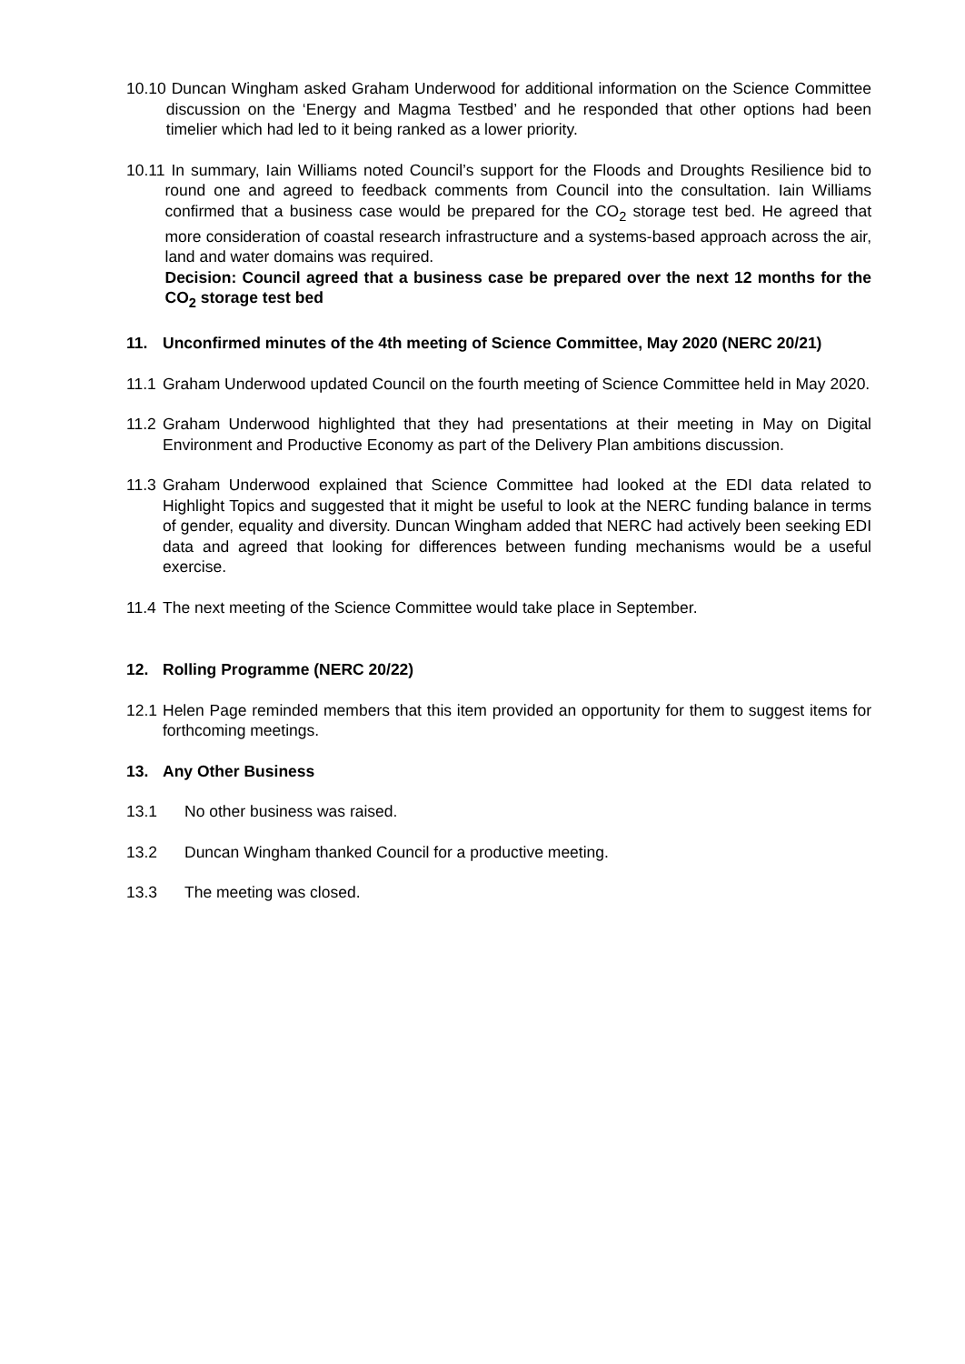10.10 Duncan Wingham asked Graham Underwood for additional information on the Science Committee discussion on the ‘Energy and Magma Testbed’ and he responded that other options had been timelier which had led to it being ranked as a lower priority.
10.11 In summary, Iain Williams noted Council’s support for the Floods and Droughts Resilience bid to round one and agreed to feedback comments from Council into the consultation. Iain Williams confirmed that a business case would be prepared for the CO<sub>2</sub> storage test bed. He agreed that more consideration of coastal research infrastructure and a systems-based approach across the air, land and water domains was required.
Decision: Council agreed that a business case be prepared over the next 12 months for the CO<sub>2</sub> storage test bed
11. Unconfirmed minutes of the 4th meeting of Science Committee, May 2020 (NERC 20/21)
11.1 Graham Underwood updated Council on the fourth meeting of Science Committee held in May 2020.
11.2 Graham Underwood highlighted that they had presentations at their meeting in May on Digital Environment and Productive Economy as part of the Delivery Plan ambitions discussion.
11.3 Graham Underwood explained that Science Committee had looked at the EDI data related to Highlight Topics and suggested that it might be useful to look at the NERC funding balance in terms of gender, equality and diversity. Duncan Wingham added that NERC had actively been seeking EDI data and agreed that looking for differences between funding mechanisms would be a useful exercise.
11.4 The next meeting of the Science Committee would take place in September.
12. Rolling Programme (NERC 20/22)
12.1 Helen Page reminded members that this item provided an opportunity for them to suggest items for forthcoming meetings.
13. Any Other Business
13.1 No other business was raised.
13.2 Duncan Wingham thanked Council for a productive meeting.
13.3 The meeting was closed.